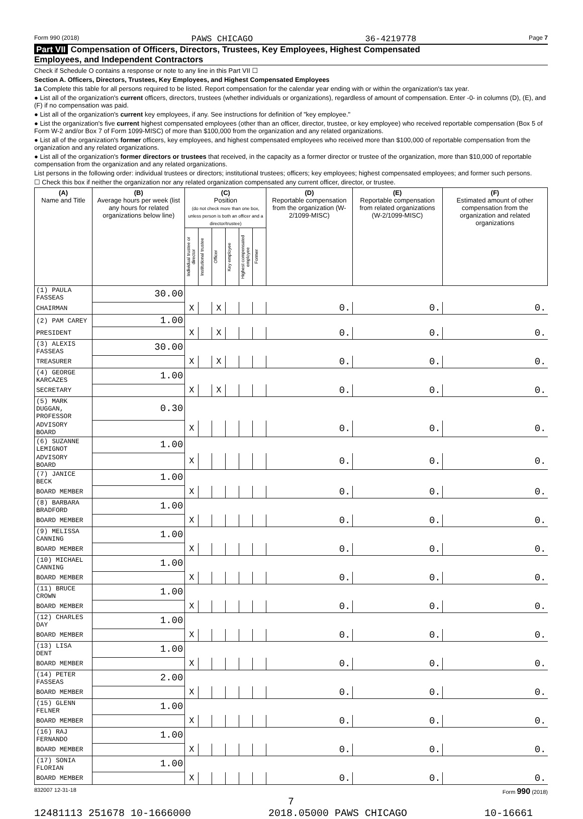Form 990 (2018) PAWS CHICAGO 36-4219778 Page 7
Part VII Compensation of Officers, Directors, Trustees, Key Employees, Highest Compensated
Employees, and Independent Contractors
Check if Schedule O contains a response or note to any line in this Part VII ☐
Section A. Officers, Directors, Trustees, Key Employees, and Highest Compensated Employees
1a Complete this table for all persons required to be listed. Report compensation for the calendar year ending with or within the organization's tax year.
● List all of the organization's current officers, directors, trustees (whether individuals or organizations), regardless of amount of compensation. Enter -0- in columns (D), (E), and (F) if no compensation was paid.
● List all of the organization's current key employees, if any. See instructions for definition of "key employee."
● List the organization's five current highest compensated employees (other than an officer, director, trustee, or key employee) who received reportable compensation (Box 5 of Form W-2 and/or Box 7 of Form 1099-MISC) of more than $100,000 from the organization and any related organizations.
● List all of the organization's former officers, key employees, and highest compensated employees who received more than $100,000 of reportable compensation from the organization and any related organizations.
● List all of the organization's former directors or trustees that received, in the capacity as a former director or trustee of the organization, more than $10,000 of reportable compensation from the organization and any related organizations.
List persons in the following order: individual trustees or directors; institutional trustees; officers; key employees; highest compensated employees; and former such persons.
☐ Check this box if neither the organization nor any related organization compensated any current officer, director, or trustee.
| (A) Name and Title | (B) Average hours per week (list any hours for related organizations below line) | (C) Position (do not check more than one box, unless person is both an officer and a director/trustee) | | | | | | (D) Reportable compensation from the organization (W-2/1099-MISC) | (E) Reportable compensation from related organizations (W-2/1099-MISC) | (F) Estimated amount of other compensation from the organization and related organizations |
| --- | --- | --- | --- | --- | --- | --- | --- | --- | --- | --- |
| | | Individual trustee or director | Institutional trustee | Officer | Key employee | Highest compensated employee | Former | | | |
| (1) PAULA FASSEAS | 30.00 | | | | | | | | | |
| CHAIRMAN | | X | | X | | | | 0. | 0. | 0. |
| (2) PAM CAREY | 1.00 | | | | | | | | | |
| PRESIDENT | | X | | X | | | | 0. | 0. | 0. |
| (3) ALEXIS FASSEAS | 30.00 | | | | | | | | | |
| TREASURER | | X | | X | | | | 0. | 0. | 0. |
| (4) GEORGE KARCAZES | 1.00 | | | | | | | | | |
| SECRETARY | | X | | X | | | | 0. | 0. | 0. |
| (5) MARK DUGGAN, PROFESSOR | 0.30 | | | | | | | | | |
| ADVISORY BOARD | | X | | | | | | 0. | 0. | 0. |
| (6) SUZANNE LEMIGNOT | 1.00 | | | | | | | | | |
| ADVISORY BOARD | | X | | | | | | 0. | 0. | 0. |
| (7) JANICE BECK | 1.00 | | | | | | | | | |
| BOARD MEMBER | | X | | | | | | 0. | 0. | 0. |
| (8) BARBARA BRADFORD | 1.00 | | | | | | | | | |
| BOARD MEMBER | | X | | | | | | 0. | 0. | 0. |
| (9) MELISSA CANNING | 1.00 | | | | | | | | | |
| BOARD MEMBER | | X | | | | | | 0. | 0. | 0. |
| (10) MICHAEL CANNING | 1.00 | | | | | | | | | |
| BOARD MEMBER | | X | | | | | | 0. | 0. | 0. |
| (11) BRUCE CROWN | 1.00 | | | | | | | | | |
| BOARD MEMBER | | X | | | | | | 0. | 0. | 0. |
| (12) CHARLES DAY | 1.00 | | | | | | | | | |
| BOARD MEMBER | | X | | | | | | 0. | 0. | 0. |
| (13) LISA DENT | 1.00 | | | | | | | | | |
| BOARD MEMBER | | X | | | | | | 0. | 0. | 0. |
| (14) PETER FASSEAS | 2.00 | | | | | | | | | |
| BOARD MEMBER | | X | | | | | | 0. | 0. | 0. |
| (15) GLENN FELNER | 1.00 | | | | | | | | | |
| BOARD MEMBER | | X | | | | | | 0. | 0. | 0. |
| (16) RAJ FERNANDO | 1.00 | | | | | | | | | |
| BOARD MEMBER | | X | | | | | | 0. | 0. | 0. |
| (17) SONIA FLORIAN | 1.00 | | | | | | | | | |
| BOARD MEMBER | | X | | | | | | 0. | 0. | 0. |
832007 12-31-18 Form 990 (2018)
7
12481113 251678 10-1666000 2018.05000 PAWS CHICAGO 10-16661